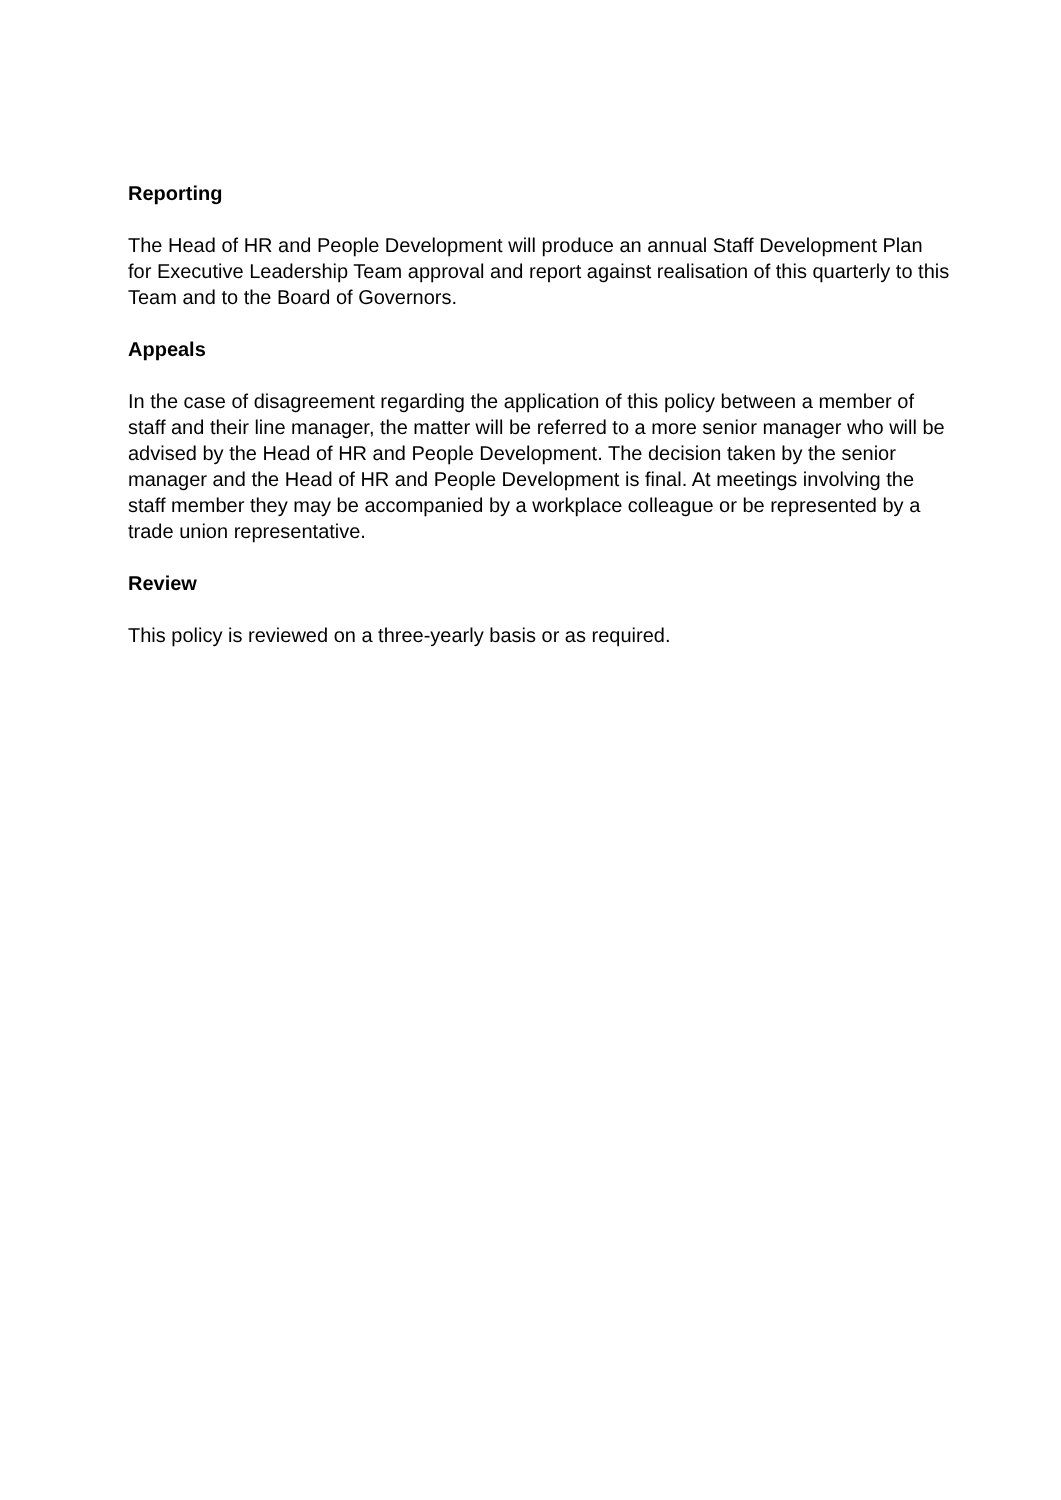Reporting
The Head of HR and People Development will produce an annual Staff Development Plan for Executive Leadership Team approval and report against realisation of this quarterly to this Team and to the Board of Governors.
Appeals
In the case of disagreement regarding the application of this policy between a member of staff and their line manager, the matter will be referred to a more senior manager who will be advised by the Head of HR and People Development. The decision taken by the senior manager and the Head of HR and People Development is final. At meetings involving the staff member they may be accompanied by a workplace colleague or be represented by a trade union representative.
Review
This policy is reviewed on a three-yearly basis or as required.